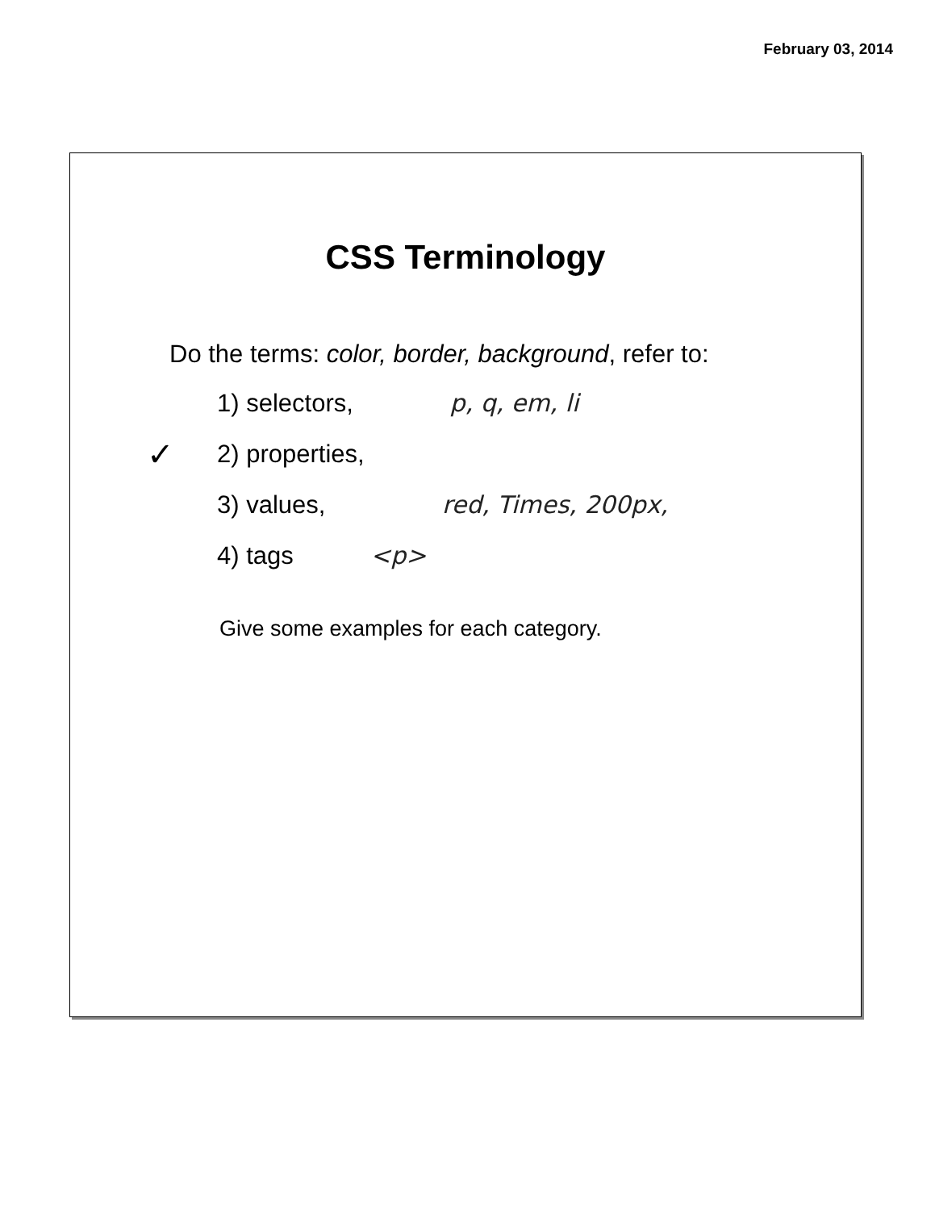February 03, 2014
CSS Terminology
Do the terms: color, border, background, refer to:
1) selectors, p, q, em, li
✓ 2) properties,
3) values, red, Times, 200px,
4) tags <p>
Give some examples for each category.